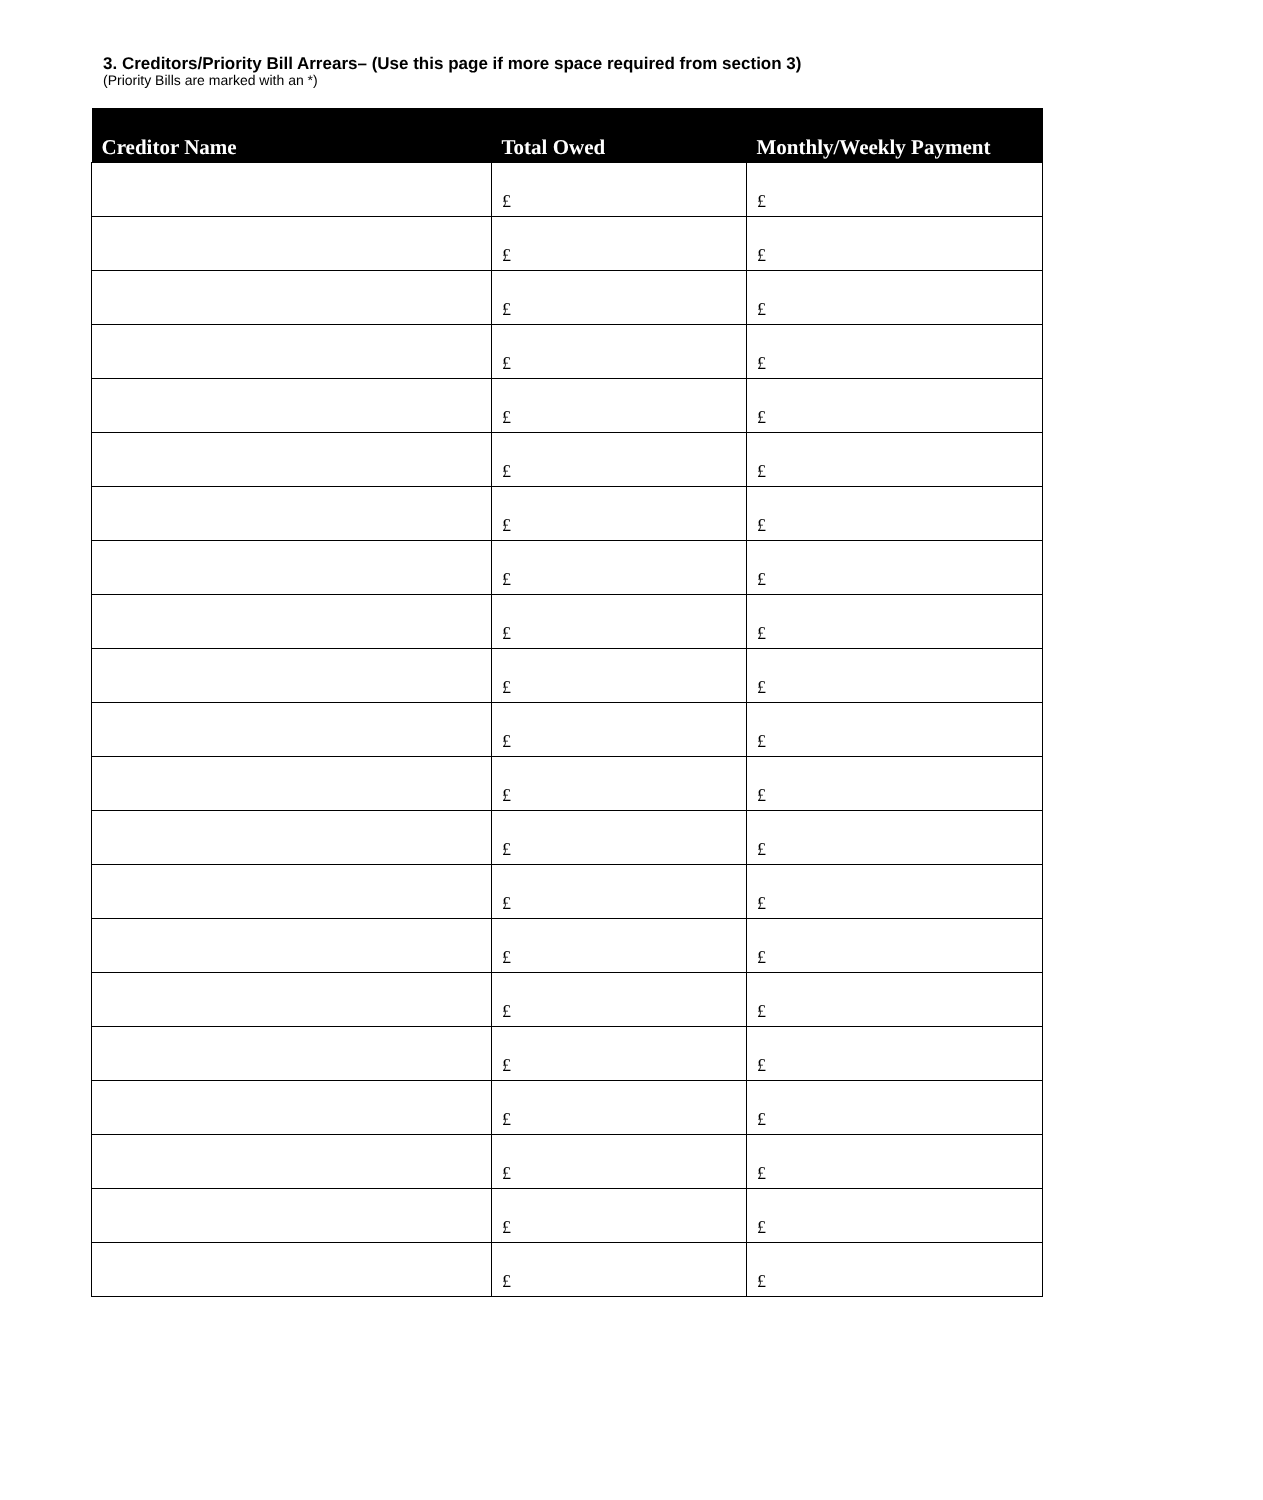3. Creditors/Priority Bill Arrears– (Use this page if more space required from section 3)
(Priority Bills are marked with an *)
| Creditor Name | Total Owed | Monthly/Weekly Payment |
| --- | --- | --- |
| | £ | £ |
| | £ | £ |
| | £ | £ |
| | £ | £ |
| | £ | £ |
| | £ | £ |
| | £ | £ |
| | £ | £ |
| | £ | £ |
| | £ | £ |
| | £ | £ |
| | £ | £ |
| | £ | £ |
| | £ | £ |
| | £ | £ |
| | £ | £ |
| | £ | £ |
| | £ | £ |
| | £ | £ |
| | £ | £ |
| | £ | £ |